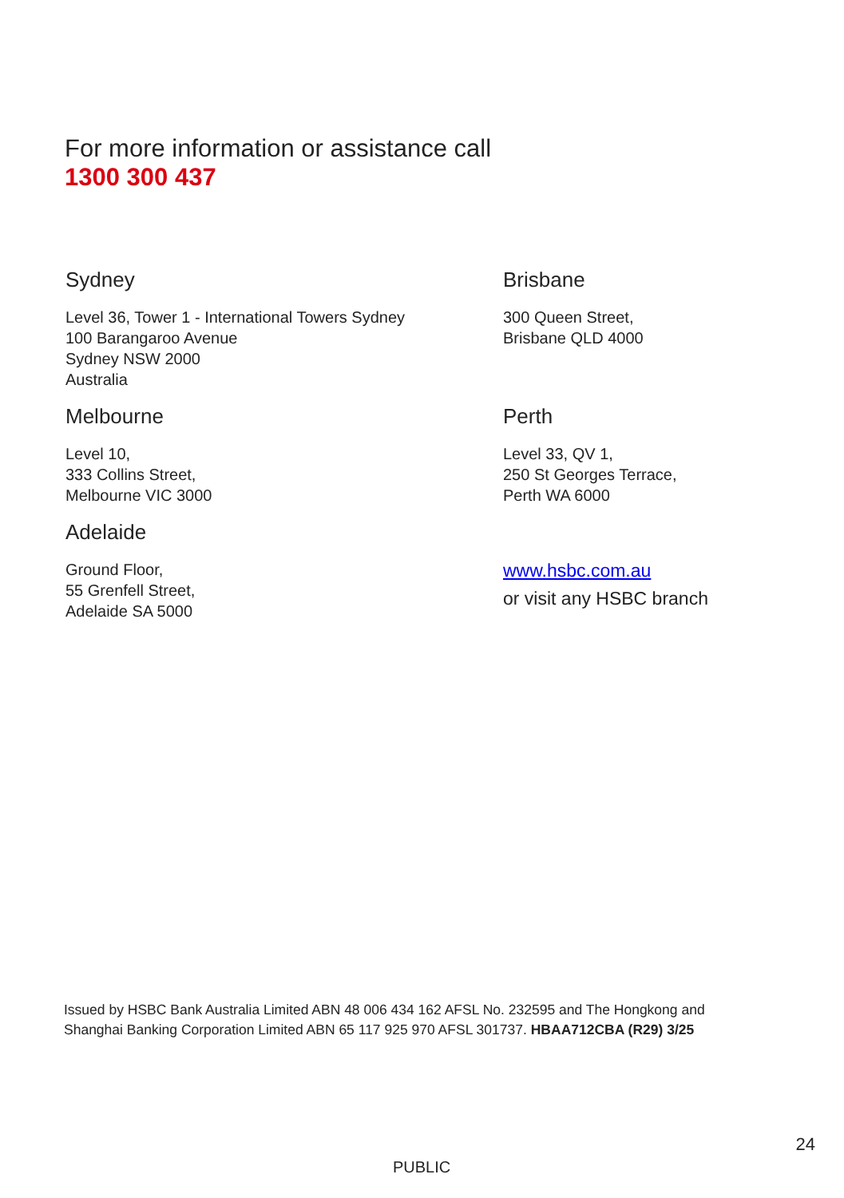For more information or assistance call
1300 300 437
Sydney
Level 36, Tower 1 - International Towers Sydney
100 Barangaroo Avenue
Sydney NSW 2000
Australia
Brisbane
300 Queen Street,
Brisbane QLD 4000
Melbourne
Level 10,
333 Collins Street,
Melbourne VIC 3000
Perth
Level 33, QV 1,
250 St Georges Terrace,
Perth WA 6000
Adelaide
Ground Floor,
55 Grenfell Street,
Adelaide SA 5000
www.hsbc.com.au
or visit any HSBC branch
Issued by HSBC Bank Australia Limited ABN 48 006 434 162 AFSL No. 232595 and The Hongkong and Shanghai Banking Corporation Limited ABN 65 117 925 970 AFSL 301737. HBAA712CBA (R29) 3/25
24
PUBLIC